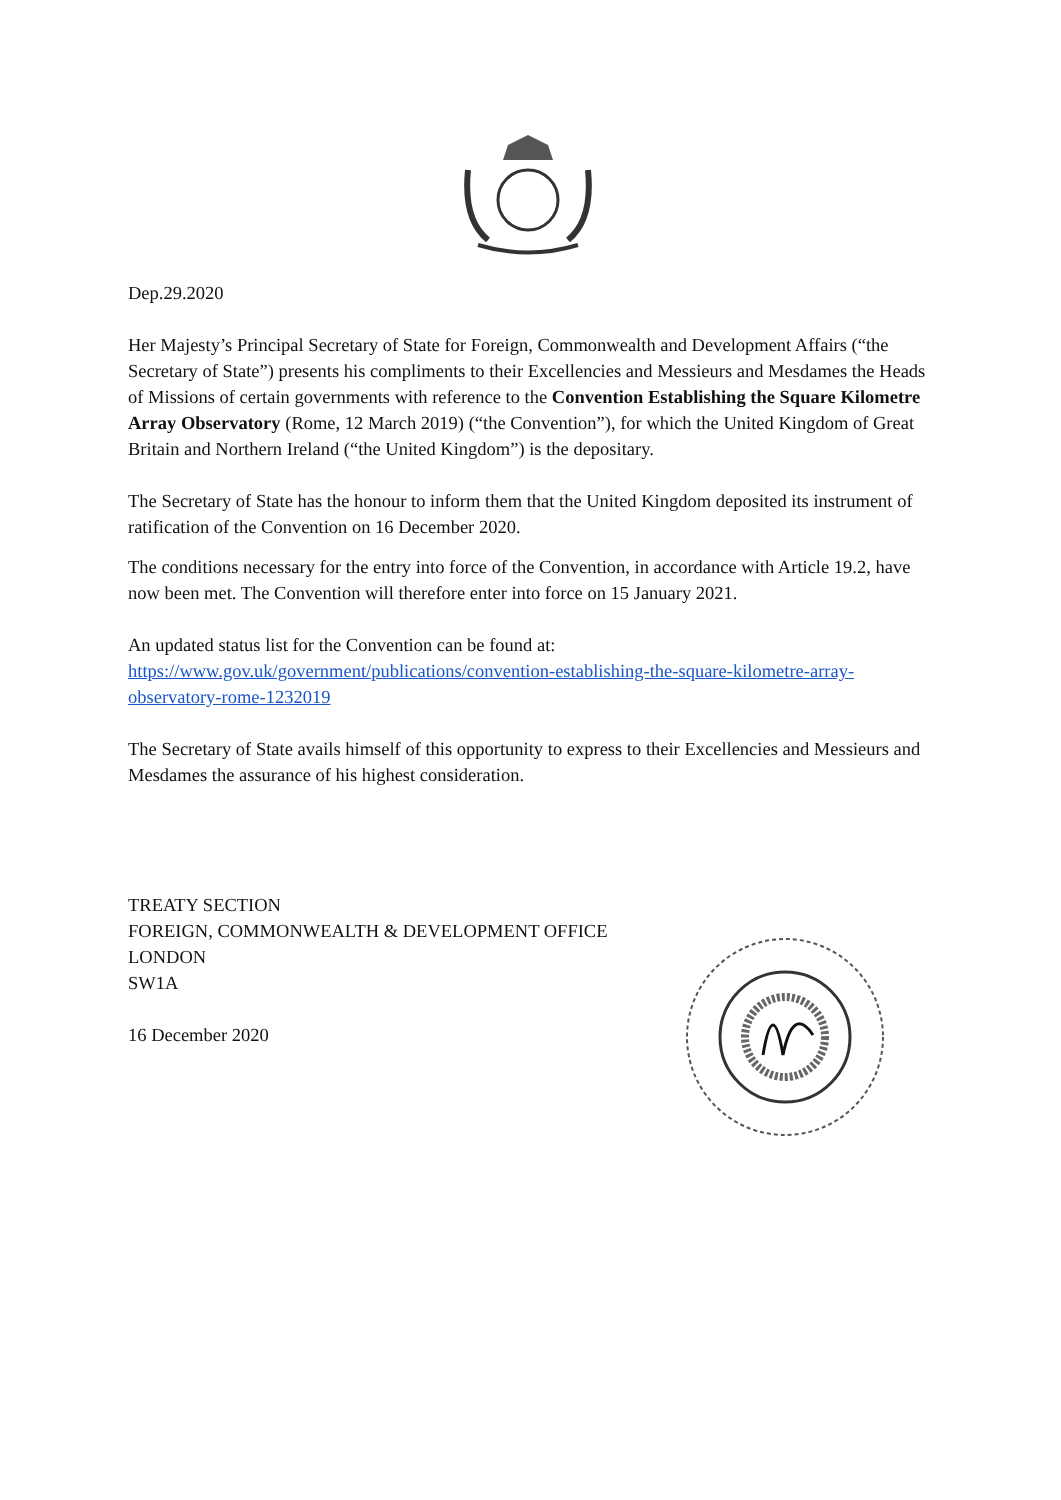Dep.29.2020
Her Majesty’s Principal Secretary of State for Foreign, Commonwealth and Development Affairs (“the Secretary of State”) presents his compliments to their Excellencies and Messieurs and Mesdames the Heads of Missions of certain governments with reference to the Convention Establishing the Square Kilometre Array Observatory (Rome, 12 March 2019) (“the Convention”), for which the United Kingdom of Great Britain and Northern Ireland (“the United Kingdom”) is the depositary.
The Secretary of State has the honour to inform them that the United Kingdom deposited its instrument of ratification of the Convention on 16 December 2020.
The conditions necessary for the entry into force of the Convention, in accordance with Article 19.2, have now been met. The Convention will therefore enter into force on 15 January 2021.
An updated status list for the Convention can be found at:
https://www.gov.uk/government/publications/convention-establishing-the-square-kilometre-array-observatory-rome-1232019
The Secretary of State avails himself of this opportunity to express to their Excellencies and Messieurs and Mesdames the assurance of his highest consideration.
TREATY SECTION
FOREIGN, COMMONWEALTH & DEVELOPMENT OFFICE
LONDON
SW1A
16 December 2020